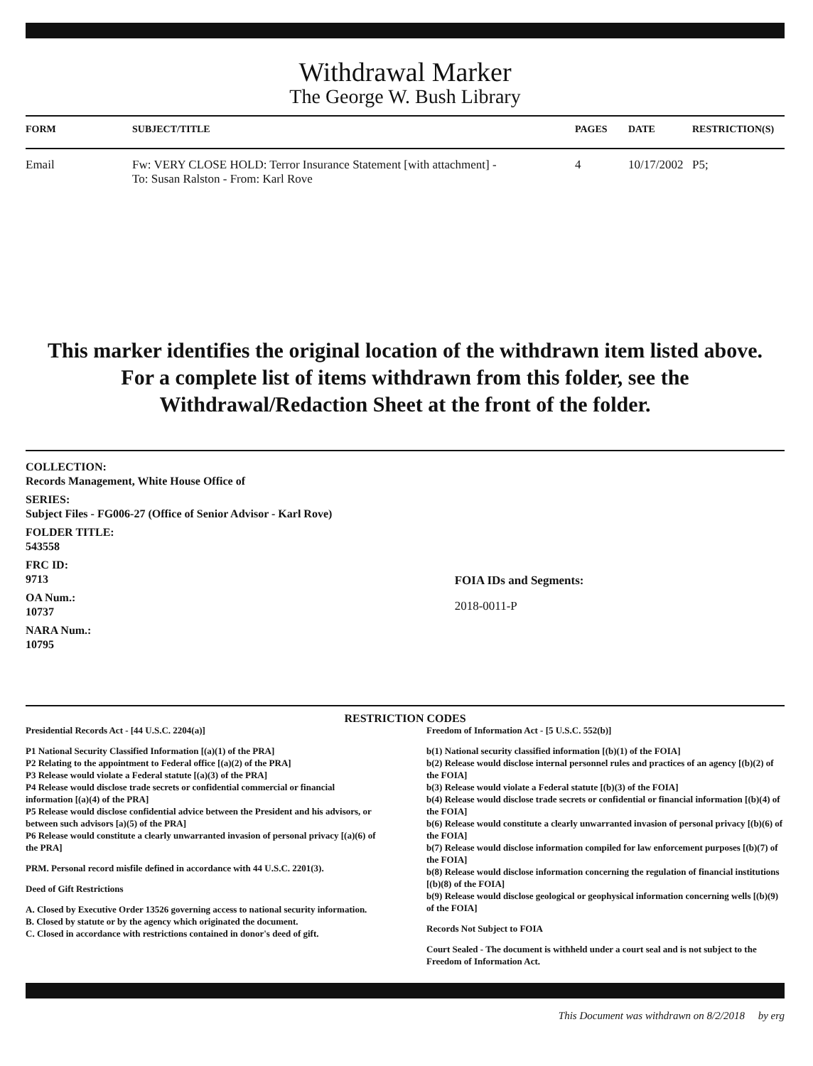Withdrawal Marker
The George W. Bush Library
| FORM | SUBJECT/TITLE | PAGES | DATE | RESTRICTION(S) |
| --- | --- | --- | --- | --- |
| Email | Fw: VERY CLOSE HOLD: Terror Insurance Statement [with attachment] - To: Susan Ralston - From: Karl Rove | 4 | 10/17/2002 | P5; |
This marker identifies the original location of the withdrawn item listed above.
For a complete list of items withdrawn from this folder, see the
Withdrawal/Redaction Sheet at the front of the folder.
COLLECTION:
Records Management, White House Office of
SERIES:
Subject Files - FG006-27 (Office of Senior Advisor - Karl Rove)
FOLDER TITLE:
543558
FRC ID:
9713
OA Num.:
10737
NARA Num.:
10795
FOIA IDs and Segments:
2018-0011-P
RESTRICTION CODES
Presidential Records Act - [44 U.S.C. 2204(a)]
P1 National Security Classified Information [(a)(1) of the PRA]
P2 Relating to the appointment to Federal office [(a)(2) of the PRA]
P3 Release would violate a Federal statute [(a)(3) of the PRA]
P4 Release would disclose trade secrets or confidential commercial or financial information [(a)(4) of the PRA]
P5 Release would disclose confidential advice between the President and his advisors, or between such advisors [a)(5) of the PRA]
P6 Release would constitute a clearly unwarranted invasion of personal privacy [(a)(6) of the PRA]
PRM. Personal record misfile defined in accordance with 44 U.S.C. 2201(3).
Deed of Gift Restrictions
A. Closed by Executive Order 13526 governing access to national security information.
B. Closed by statute or by the agency which originated the document.
C. Closed in accordance with restrictions contained in donor's deed of gift.
Freedom of Information Act - [5 U.S.C. 552(b)]
b(1) National security classified information [(b)(1) of the FOIA]
b(2) Release would disclose internal personnel rules and practices of an agency [(b)(2) of the FOIA]
b(3) Release would violate a Federal statute [(b)(3) of the FOIA]
b(4) Release would disclose trade secrets or confidential or financial information [(b)(4) of the FOIA]
b(6) Release would constitute a clearly unwarranted invasion of personal privacy [(b)(6) of the FOIA]
b(7) Release would disclose information compiled for law enforcement purposes [(b)(7) of the FOIA]
b(8) Release would disclose information concerning the regulation of financial institutions [(b)(8) of the FOIA]
b(9) Release would disclose geological or geophysical information concerning wells [(b)(9) of the FOIA]
Records Not Subject to FOIA
Court Sealed - The document is withheld under a court seal and is not subject to the Freedom of Information Act.
This Document was withdrawn on 8/2/2018 by erg